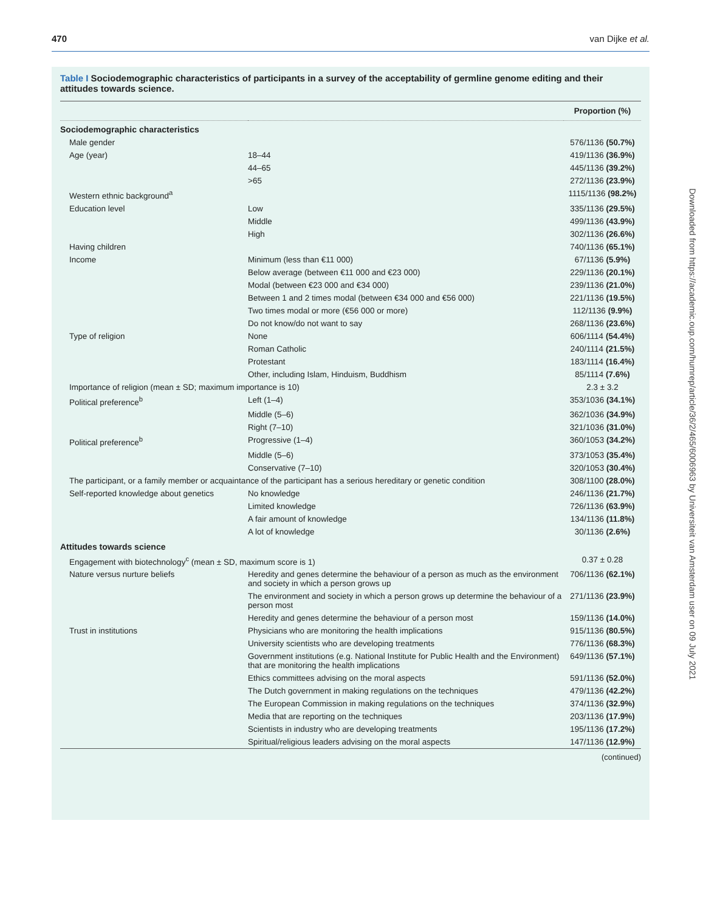470 van Dijke et al.
Downloaded from https://academic.oup.com/humrep/article/36/2/465/6006963 by Universiteit van Amsterdam user on 09 July 2021
Table I Sociodemographic characteristics of participants in a survey of the acceptability of germline genome editing and their attitudes towards science.
| | | Proportion (%) |
| --- | --- | --- |
| Sociodemographic characteristics | | |
| Male gender | | 576/1136 (50.7%) |
| Age (year) | 18–44 | 419/1136 (36.9%) |
| | 44–65 | 445/1136 (39.2%) |
| | >65 | 272/1136 (23.9%) |
| Western ethnic background<sup>a</sup> | | 1115/1136 (98.2%) |
| Education level | Low | 335/1136 (29.5%) |
| | Middle | 499/1136 (43.9%) |
| | High | 302/1136 (26.6%) |
| Having children | | 740/1136 (65.1%) |
| Income | Minimum (less than €11 000) | 67/1136 (5.9%) |
| | Below average (between €11 000 and €23 000) | 229/1136 (20.1%) |
| | Modal (between €23 000 and €34 000) | 239/1136 (21.0%) |
| | Between 1 and 2 times modal (between €34 000 and €56 000) | 221/1136 (19.5%) |
| | Two times modal or more (€56 000 or more) | 112/1136 (9.9%) |
| | Do not know/do not want to say | 268/1136 (23.6%) |
| Type of religion | None | 606/1114 (54.4%) |
| | Roman Catholic | 240/1114 (21.5%) |
| | Protestant | 183/1114 (16.4%) |
| | Other, including Islam, Hinduism, Buddhism | 85/1114 (7.6%) |
| Importance of religion (mean ± SD; maximum importance is 10) | | 2.3 ± 3.2 |
| Political preference<sup>b</sup> | Left (1–4) | 353/1036 (34.1%) |
| | Middle (5–6) | 362/1036 (34.9%) |
| | Right (7–10) | 321/1036 (31.0%) |
| Political preference<sup>b</sup> | Progressive (1–4) | 360/1053 (34.2%) |
| | Middle (5–6) | 373/1053 (35.4%) |
| | Conservative (7–10) | 320/1053 (30.4%) |
| The participant, or a family member or acquaintance of the participant has a serious hereditary or genetic condition | | 308/1100 (28.0%) |
| Self-reported knowledge about genetics | No knowledge | 246/1136 (21.7%) |
| | Limited knowledge | 726/1136 (63.9%) |
| | A fair amount of knowledge | 134/1136 (11.8%) |
| | A lot of knowledge | 30/1136 (2.6%) |
| Attitudes towards science | | |
| Engagement with biotechnology<sup>c</sup> (mean ± SD, maximum score is 1) | | 0.37 ± 0.28 |
| Nature versus nurture beliefs | Heredity and genes determine the behaviour of a person as much as the environment and society in which a person grows up | 706/1136 (62.1%) |
| | The environment and society in which a person grows up determine the behaviour of a person most | 271/1136 (23.9%) |
| | Heredity and genes determine the behaviour of a person most | 159/1136 (14.0%) |
| Trust in institutions | Physicians who are monitoring the health implications | 915/1136 (80.5%) |
| | University scientists who are developing treatments | 776/1136 (68.3%) |
| | Government institutions (e.g. National Institute for Public Health and the Environment) that are monitoring the health implications | 649/1136 (57.1%) |
| | Ethics committees advising on the moral aspects | 591/1136 (52.0%) |
| | The Dutch government in making regulations on the techniques | 479/1136 (42.2%) |
| | The European Commission in making regulations on the techniques | 374/1136 (32.9%) |
| | Media that are reporting on the techniques | 203/1136 (17.9%) |
| | Scientists in industry who are developing treatments | 195/1136 (17.2%) |
| | Spiritual/religious leaders advising on the moral aspects | 147/1136 (12.9%) |
(continued)